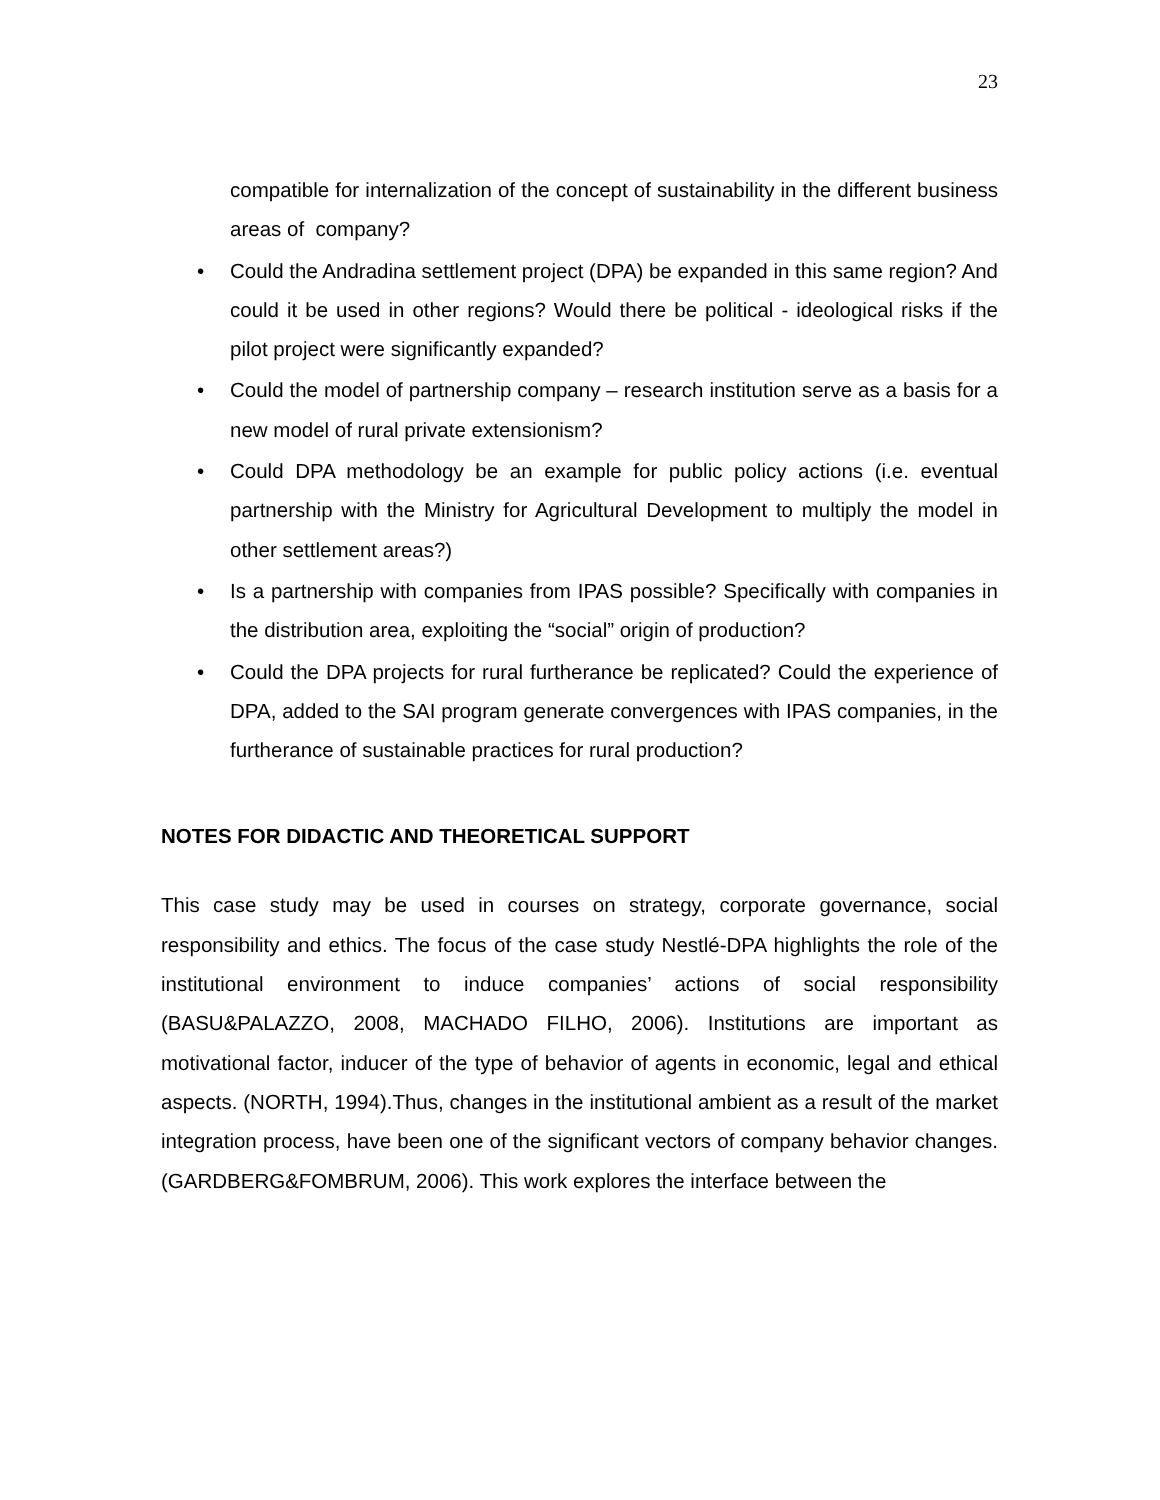23
compatible for internalization of the concept of sustainability in the different business areas of company?
• Could the Andradina settlement project (DPA) be expanded in this same region? And could it be used in other regions? Would there be political - ideological risks if the pilot project were significantly expanded?
• Could the model of partnership company – research institution serve as a basis for a new model of rural private extensionism?
• Could DPA methodology be an example for public policy actions (i.e. eventual partnership with the Ministry for Agricultural Development to multiply the model in other settlement areas?)
• Is a partnership with companies from IPAS possible? Specifically with companies in the distribution area, exploiting the “social” origin of production?
• Could the DPA projects for rural furtherance be replicated? Could the experience of DPA, added to the SAI program generate convergences with IPAS companies, in the furtherance of sustainable practices for rural production?
NOTES FOR DIDACTIC AND THEORETICAL SUPPORT
This case study may be used in courses on strategy, corporate governance, social responsibility and ethics. The focus of the case study Nestlé-DPA highlights the role of the institutional environment to induce companies’ actions of social responsibility (BASU&PALAZZO, 2008, MACHADO FILHO, 2006). Institutions are important as motivational factor, inducer of the type of behavior of agents in economic, legal and ethical aspects. (NORTH, 1994).Thus, changes in the institutional ambient as a result of the market integration process, have been one of the significant vectors of company behavior changes. (GARDBERG&FOMBRUM, 2006). This work explores the interface between the